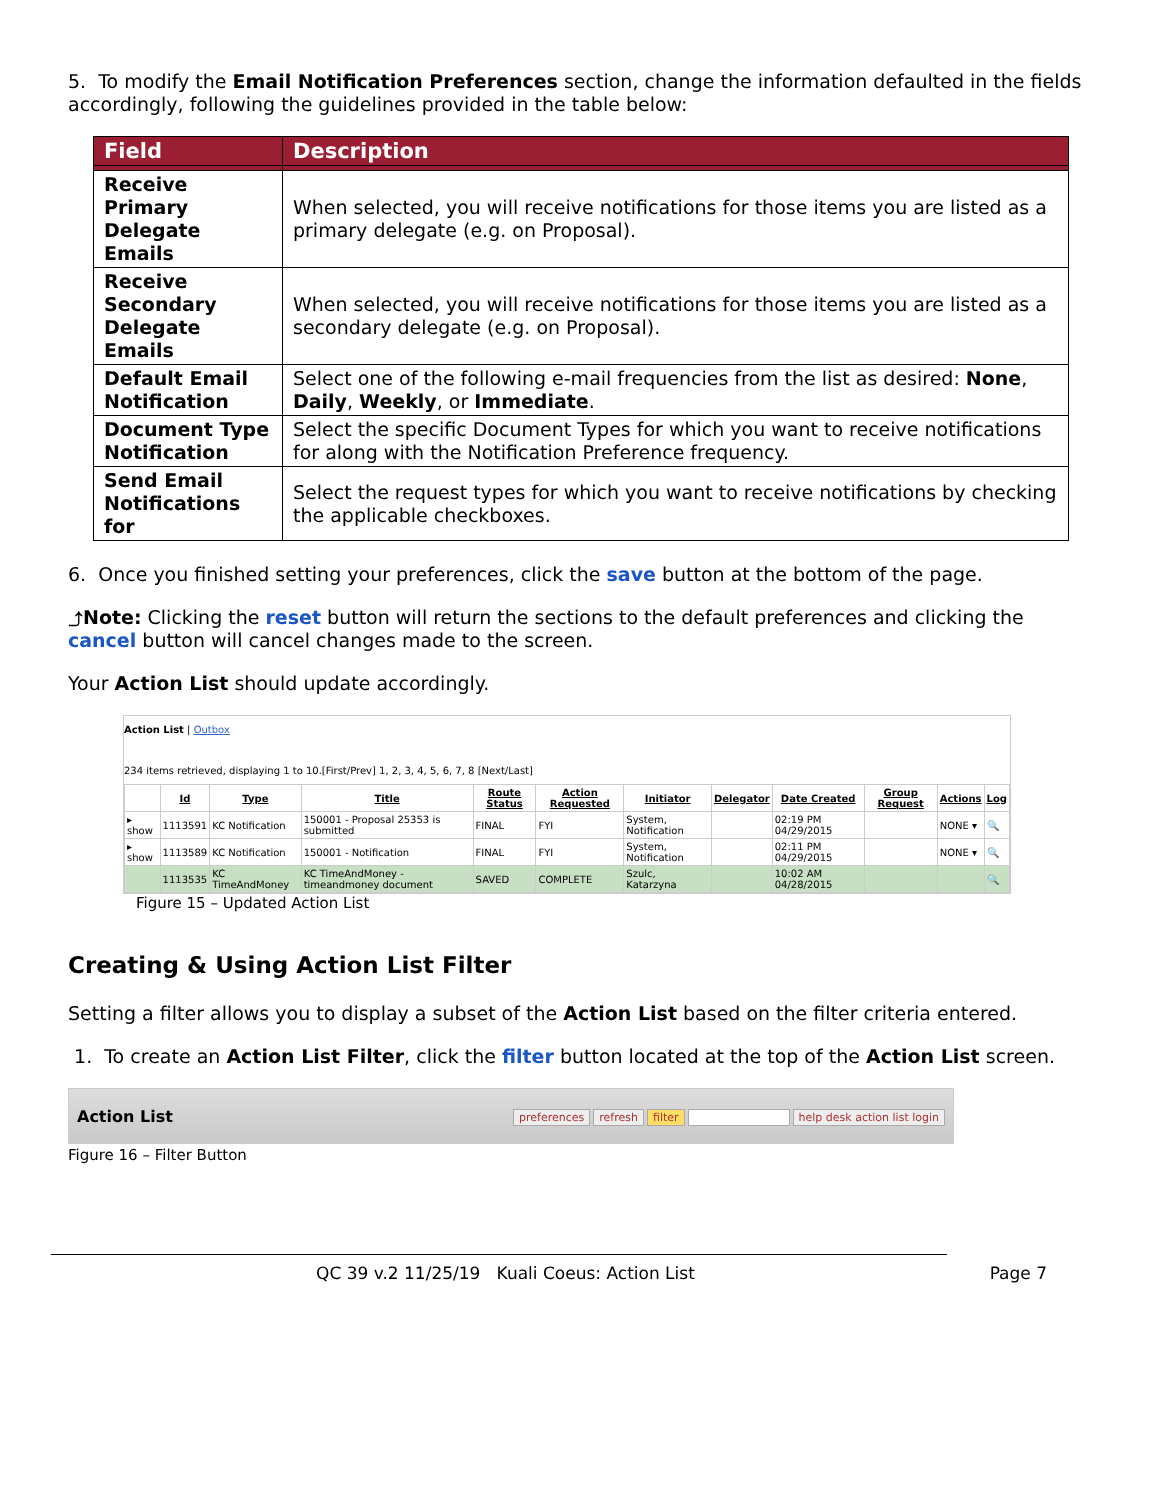5. To modify the Email Notification Preferences section, change the information defaulted in the fields accordingly, following the guidelines provided in the table below:
| Field | Description |
| --- | --- |
| Receive Primary Delegate Emails | When selected, you will receive notifications for those items you are listed as a primary delegate (e.g. on Proposal). |
| Receive Secondary Delegate Emails | When selected, you will receive notifications for those items you are listed as a secondary delegate (e.g. on Proposal). |
| Default Email Notification | Select one of the following e-mail frequencies from the list as desired: None , Daily , Weekly , or Immediate . |
| Document Type Notification | Select the specific Document Types for which you want to receive notifications for along with the Notification Preference frequency. |
| Send Email Notifications for | Select the request types for which you want to receive notifications by checking the applicable checkboxes. |
6. Once you finished setting your preferences, click the save button at the bottom of the page.
⤴Note: Clicking the reset button will return the sections to the default preferences and clicking the cancel button will cancel changes made to the screen.
Your Action List should update accordingly.
Action List | Outbox
234 items retrieved, displaying 1 to 10.[First/Prev] 1, 2, 3, 4, 5, 6, 7, 8 [Next/Last]
| | Id | Type | Title | Route Status | Action Requested | Initiator | Delegator | Date Created | Group Request | Actions | Log |
| --- | --- | --- | --- | --- | --- | --- | --- | --- | --- | --- | --- |
| ▸ show | 1113591 | KC Notification | 150001 - Proposal 25353 is submitted | FINAL | FYI | System, Notification | | 02:19 PM 04/29/2015 | | NONE ▾ | 🔍 |
| ▸ show | 1113589 | KC Notification | 150001 - Notification | FINAL | FYI | System, Notification | | 02:11 PM 04/29/2015 | | NONE ▾ | 🔍 |
| | 1113535 | KC TimeAndMoney | KC TimeAndMoney - timeandmoney document | SAVED | COMPLETE | Szulc, Katarzyna | | 10:02 AM 04/28/2015 | | | 🔍 |
Figure 15 – Updated Action List
Creating & Using Action List Filter
Setting a filter allows you to display a subset of the Action List based on the filter criteria entered.
1. To create an Action List Filter, click the filter button located at the top of the Action List screen.
Action List
preferences refresh filter help desk action list login
Figure 16 – Filter Button
QC 39 v.2 11/25/19 Kuali Coeus: Action List Page 7